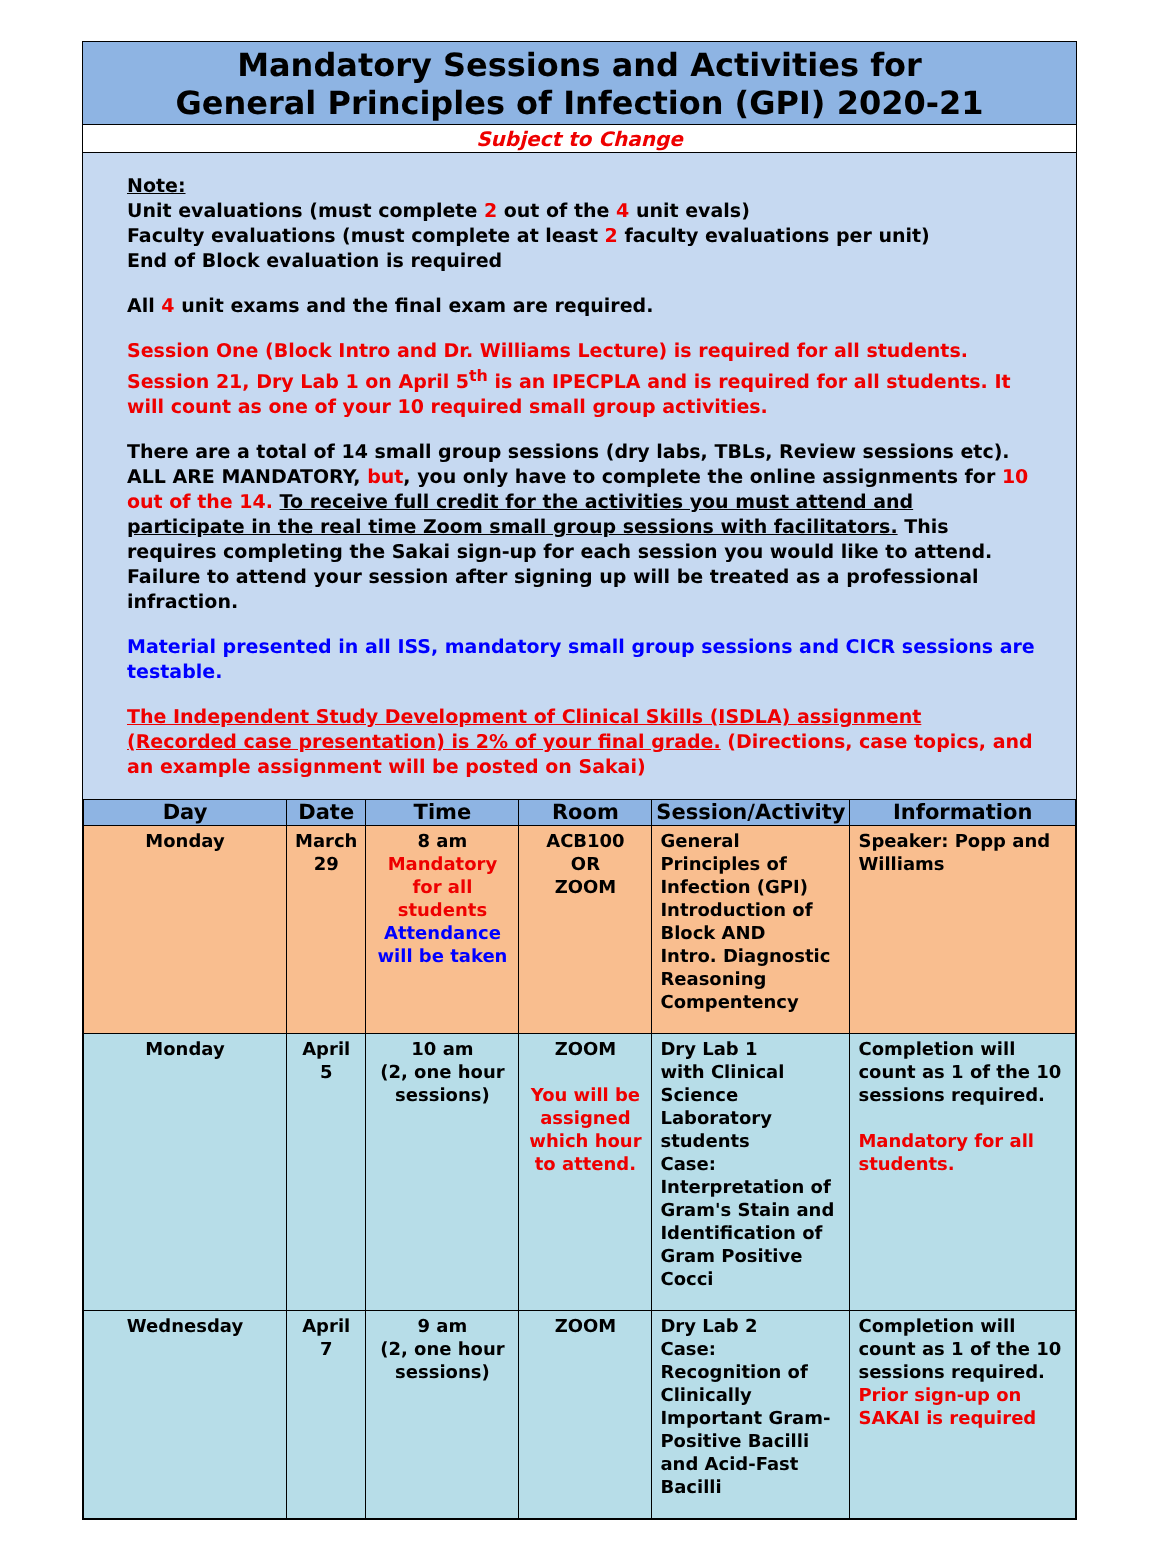Mandatory Sessions and Activities for
General Principles of Infection (GPI) 2020-21
Subject to Change
Note:
Unit evaluations (must complete 2 out of the 4 unit evals)
Faculty evaluations (must complete at least 2 faculty evaluations per unit)
End of Block evaluation is required
All 4 unit exams and the final exam are required.
Session One (Block Intro and Dr. Williams Lecture) is required for all students.
Session 21, Dry Lab 1 on April 5<sup>th</sup> is an IPECPLA and is required for all students. It will count as one of your 10 required small group activities.
There are a total of 14 small group sessions (dry labs, TBLs, Review sessions etc). ALL ARE MANDATORY, but, you only have to complete the online assignments for 10 out of the 14. To receive full credit for the activities you must attend and participate in the real time Zoom small group sessions with facilitators. This requires completing the Sakai sign-up for each session you would like to attend. Failure to attend your session after signing up will be treated as a professional infraction.
Material presented in all ISS, mandatory small group sessions and CICR sessions are testable.
The Independent Study Development of Clinical Skills (ISDLA) assignment (Recorded case presentation) is 2% of your final grade. (Directions, case topics, and an example assignment will be posted on Sakai)
| Day | Date | Time | Room | Session/Activity | Information |
| --- | --- | --- | --- | --- | --- |
| Monday | March 29 | 8 am Mandatory for all students Attendance will be taken | ACB100 OR ZOOM | General Principles of Infection (GPI) Introduction of Block AND Intro. Diagnostic Reasoning Compentency | Speaker: Popp and Williams |
| Monday | April 5 | 10 am (2, one hour sessions) | ZOOM You will be assigned which hour to attend. | Dry Lab 1 with Clinical Science Laboratory students Case: Interpretation of Gram's Stain and Identification of Gram Positive Cocci | Completion will count as 1 of the 10 sessions required. Mandatory for all students. |
| Wednesday | April 7 | 9 am (2, one hour sessions) | ZOOM | Dry Lab 2 Case: Recognition of Clinically Important Gram-Positive Bacilli and Acid-Fast Bacilli | Completion will count as 1 of the 10 sessions required. Prior sign-up on SAKAI is required |